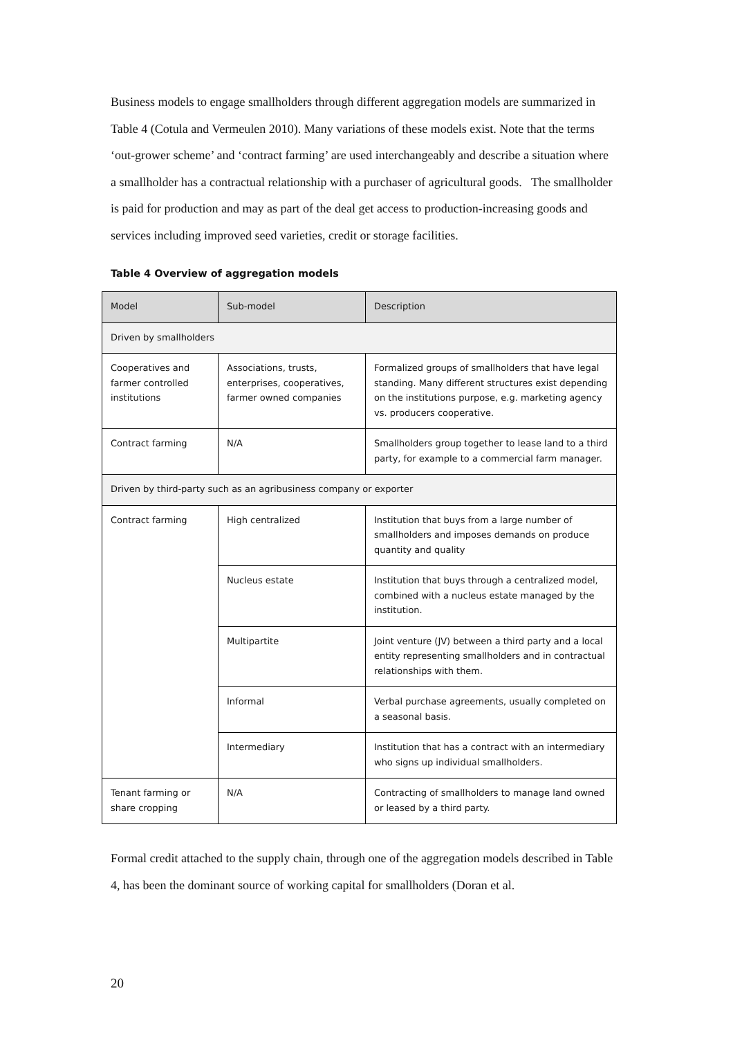Business models to engage smallholders through different aggregation models are summarized in Table 4 (Cotula and Vermeulen 2010). Many variations of these models exist. Note that the terms ‘out-grower scheme’ and ‘contract farming’ are used interchangeably and describe a situation where a smallholder has a contractual relationship with a purchaser of agricultural goods. The smallholder is paid for production and may as part of the deal get access to production-increasing goods and services including improved seed varieties, credit or storage facilities.
Table 4 Overview of aggregation models
| Model | Sub-model | Description |
| --- | --- | --- |
| Driven by smallholders | | |
| Cooperatives and farmer controlled institutions | Associations, trusts, enterprises, cooperatives, farmer owned companies | Formalized groups of smallholders that have legal standing. Many different structures exist depending on the institutions purpose, e.g. marketing agency vs. producers cooperative. |
| Contract farming | N/A | Smallholders group together to lease land to a third party, for example to a commercial farm manager. |
| Driven by third-party such as an agribusiness company or exporter | | |
| Contract farming | High centralized | Institution that buys from a large number of smallholders and imposes demands on produce quantity and quality |
| | Nucleus estate | Institution that buys through a centralized model, combined with a nucleus estate managed by the institution. |
| | Multipartite | Joint venture (JV) between a third party and a local entity representing smallholders and in contractual relationships with them. |
| | Informal | Verbal purchase agreements, usually completed on a seasonal basis. |
| | Intermediary | Institution that has a contract with an intermediary who signs up individual smallholders. |
| Tenant farming or share cropping | N/A | Contracting of smallholders to manage land owned or leased by a third party. |
Formal credit attached to the supply chain, through one of the aggregation models described in Table 4, has been the dominant source of working capital for smallholders (Doran et al.
20